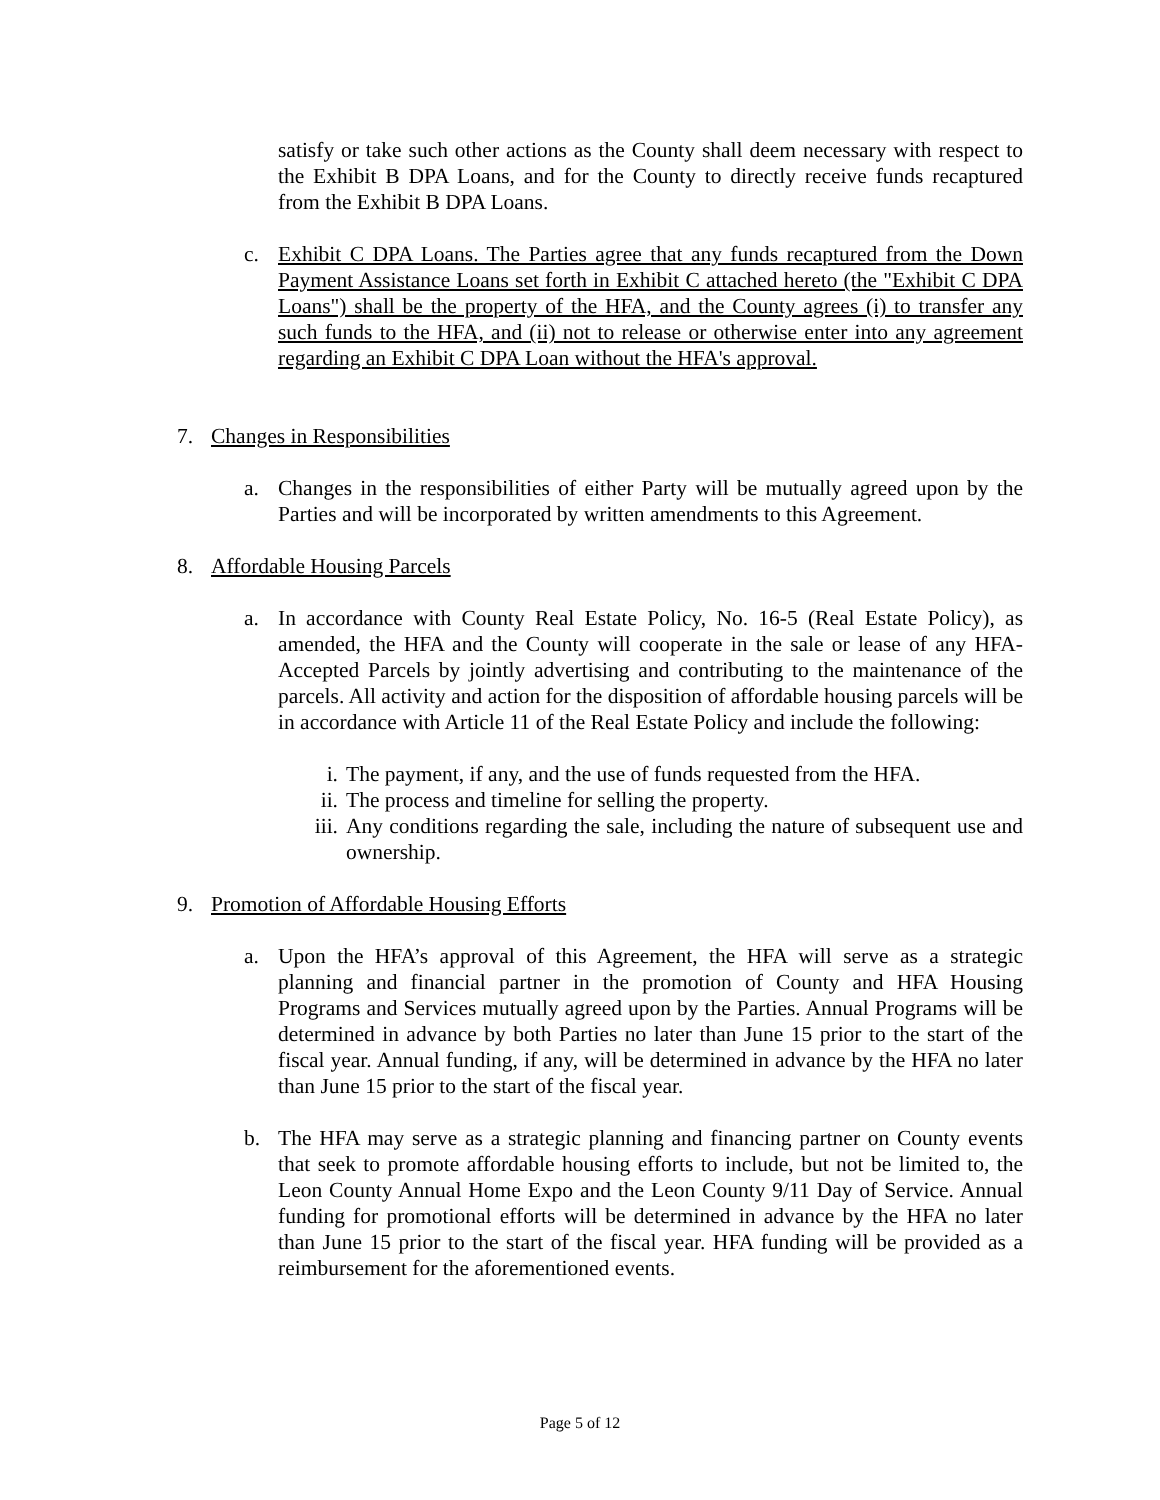satisfy or take such other actions as the County shall deem necessary with respect to the Exhibit B DPA Loans, and for the County to directly receive funds recaptured from the Exhibit B DPA Loans.
c. Exhibit C DPA Loans. The Parties agree that any funds recaptured from the Down Payment Assistance Loans set forth in Exhibit C attached hereto (the "Exhibit C DPA Loans") shall be the property of the HFA, and the County agrees (i) to transfer any such funds to the HFA, and (ii) not to release or otherwise enter into any agreement regarding an Exhibit C DPA Loan without the HFA's approval.
7. Changes in Responsibilities
a. Changes in the responsibilities of either Party will be mutually agreed upon by the Parties and will be incorporated by written amendments to this Agreement.
8. Affordable Housing Parcels
a. In accordance with County Real Estate Policy, No. 16-5 (Real Estate Policy), as amended, the HFA and the County will cooperate in the sale or lease of any HFA-Accepted Parcels by jointly advertising and contributing to the maintenance of the parcels. All activity and action for the disposition of affordable housing parcels will be in accordance with Article 11 of the Real Estate Policy and include the following:
i. The payment, if any, and the use of funds requested from the HFA.
ii. The process and timeline for selling the property.
iii. Any conditions regarding the sale, including the nature of subsequent use and ownership.
9. Promotion of Affordable Housing Efforts
a. Upon the HFA’s approval of this Agreement, the HFA will serve as a strategic planning and financial partner in the promotion of County and HFA Housing Programs and Services mutually agreed upon by the Parties. Annual Programs will be determined in advance by both Parties no later than June 15 prior to the start of the fiscal year. Annual funding, if any, will be determined in advance by the HFA no later than June 15 prior to the start of the fiscal year.
b. The HFA may serve as a strategic planning and financing partner on County events that seek to promote affordable housing efforts to include, but not be limited to, the Leon County Annual Home Expo and the Leon County 9/11 Day of Service. Annual funding for promotional efforts will be determined in advance by the HFA no later than June 15 prior to the start of the fiscal year. HFA funding will be provided as a reimbursement for the aforementioned events.
Page 5 of 12